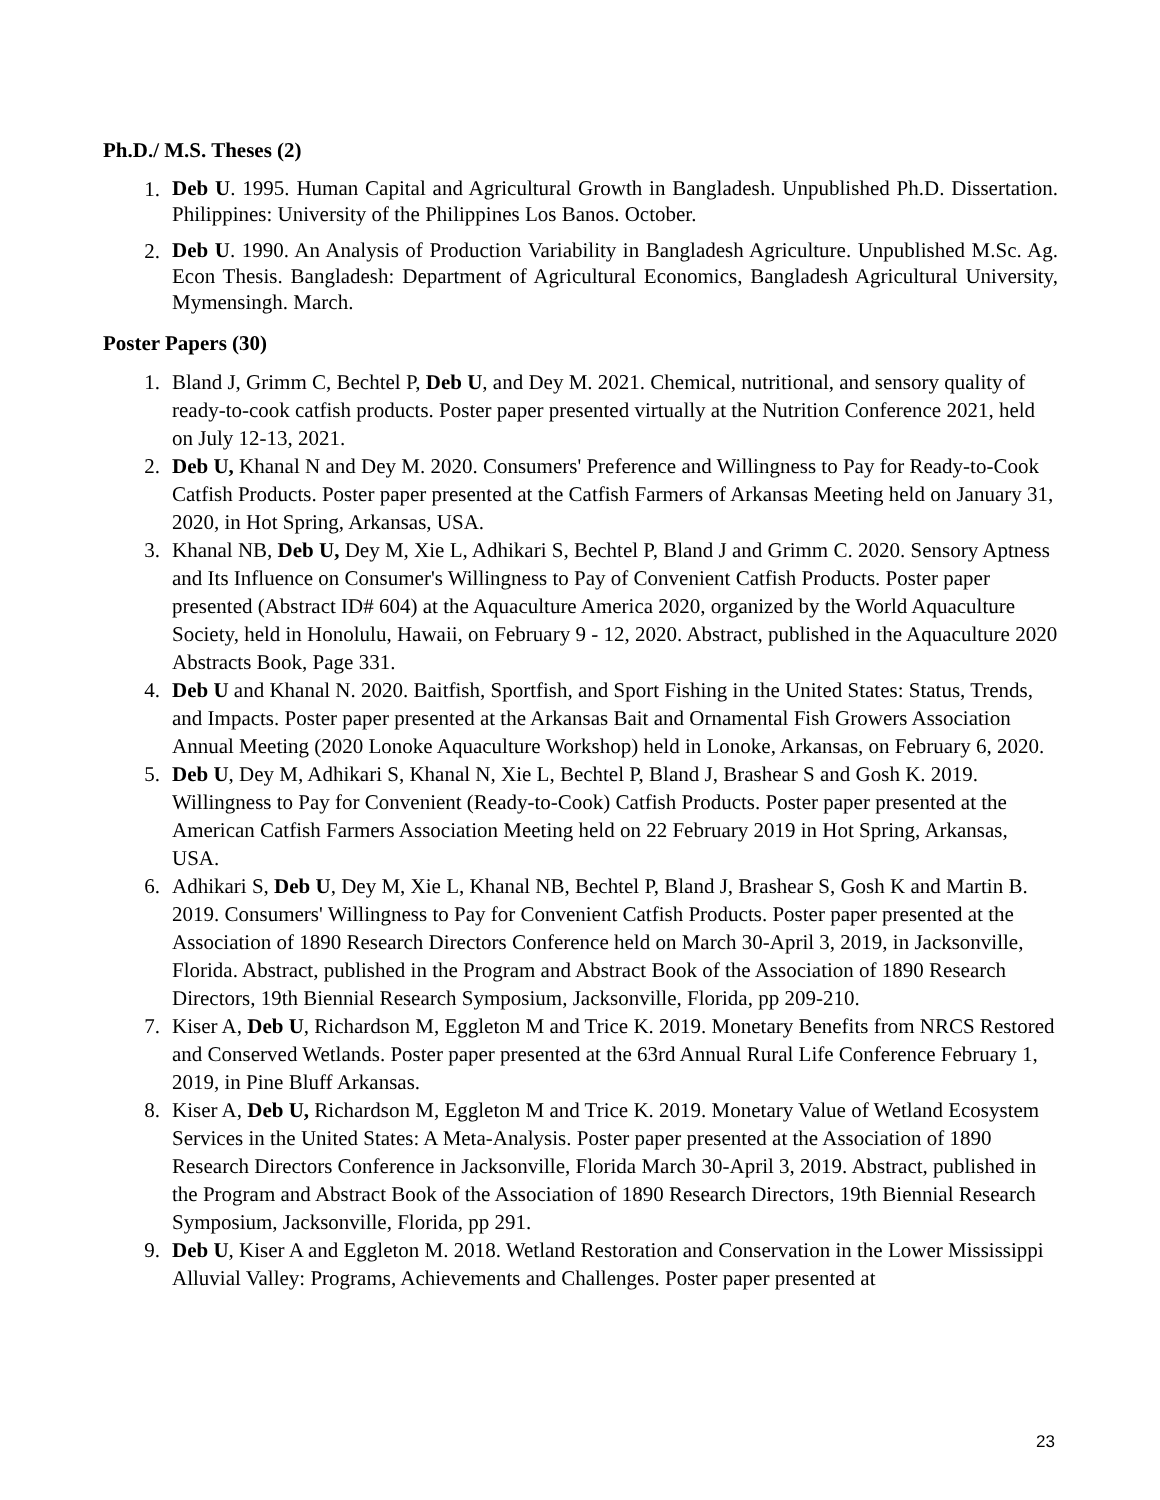Ph.D./ M.S. Theses (2)
1.
Deb U. 1995. Human Capital and Agricultural Growth in Bangladesh. Unpublished Ph.D. Dissertation. Philippines: University of the Philippines Los Banos. October.
2.
Deb U. 1990. An Analysis of Production Variability in Bangladesh Agriculture. Unpublished M.Sc. Ag. Econ Thesis. Bangladesh: Department of Agricultural Economics, Bangladesh Agricultural University, Mymensingh. March.
Poster Papers (30)
1. Bland J, Grimm C, Bechtel P, Deb U, and Dey M. 2021. Chemical, nutritional, and sensory quality of ready-to-cook catfish products. Poster paper presented virtually at the Nutrition Conference 2021, held on July 12-13, 2021.
2. Deb U, Khanal N and Dey M. 2020. Consumers' Preference and Willingness to Pay for Ready-to-Cook Catfish Products. Poster paper presented at the Catfish Farmers of Arkansas Meeting held on January 31, 2020, in Hot Spring, Arkansas, USA.
3. Khanal NB, Deb U, Dey M, Xie L, Adhikari S, Bechtel P, Bland J and Grimm C. 2020. Sensory Aptness and Its Influence on Consumer's Willingness to Pay of Convenient Catfish Products. Poster paper presented (Abstract ID# 604) at the Aquaculture America 2020, organized by the World Aquaculture Society, held in Honolulu, Hawaii, on February 9 - 12, 2020. Abstract, published in the Aquaculture 2020 Abstracts Book, Page 331.
4. Deb U and Khanal N. 2020. Baitfish, Sportfish, and Sport Fishing in the United States: Status, Trends, and Impacts. Poster paper presented at the Arkansas Bait and Ornamental Fish Growers Association Annual Meeting (2020 Lonoke Aquaculture Workshop) held in Lonoke, Arkansas, on February 6, 2020.
5. Deb U, Dey M, Adhikari S, Khanal N, Xie L, Bechtel P, Bland J, Brashear S and Gosh K. 2019. Willingness to Pay for Convenient (Ready-to-Cook) Catfish Products. Poster paper presented at the American Catfish Farmers Association Meeting held on 22 February 2019 in Hot Spring, Arkansas, USA.
6. Adhikari S, Deb U, Dey M, Xie L, Khanal NB, Bechtel P, Bland J, Brashear S, Gosh K and Martin B. 2019. Consumers' Willingness to Pay for Convenient Catfish Products. Poster paper presented at the Association of 1890 Research Directors Conference held on March 30-April 3, 2019, in Jacksonville, Florida. Abstract, published in the Program and Abstract Book of the Association of 1890 Research Directors, 19th Biennial Research Symposium, Jacksonville, Florida, pp 209-210.
7. Kiser A, Deb U, Richardson M, Eggleton M and Trice K. 2019. Monetary Benefits from NRCS Restored and Conserved Wetlands. Poster paper presented at the 63rd Annual Rural Life Conference February 1, 2019, in Pine Bluff Arkansas.
8. Kiser A, Deb U, Richardson M, Eggleton M and Trice K. 2019. Monetary Value of Wetland Ecosystem Services in the United States: A Meta-Analysis. Poster paper presented at the Association of 1890 Research Directors Conference in Jacksonville, Florida March 30-April 3, 2019. Abstract, published in the Program and Abstract Book of the Association of 1890 Research Directors, 19th Biennial Research Symposium, Jacksonville, Florida, pp 291.
9. Deb U, Kiser A and Eggleton M. 2018. Wetland Restoration and Conservation in the Lower Mississippi Alluvial Valley: Programs, Achievements and Challenges. Poster paper presented at
23